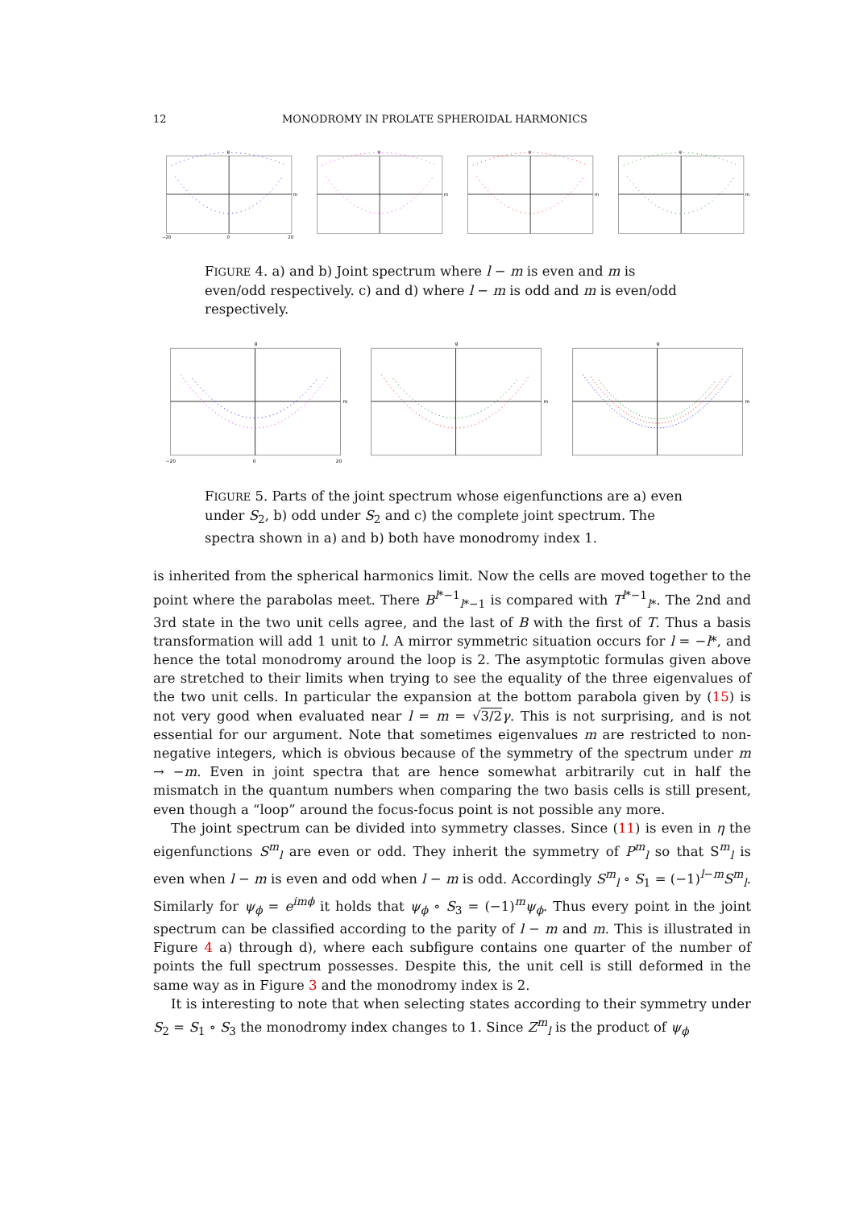12 MONODROMY IN PROLATE SPHEROIDAL HARMONICS
g
m
−20
0
20
g
m
g
m
g
m
FIGURE 4. a) and b) Joint spectrum where l − m is even and m is even/odd respectively. c) and d) where l − m is odd and m is even/odd respectively.
g
m
−20
0
20
g
m
g
m
FIGURE 5. Parts of the joint spectrum whose eigenfunctions are a) even under S<sub>2</sub>, b) odd under S<sub>2</sub> and c) the complete joint spectrum. The spectra shown in a) and b) both have monodromy index 1.
is inherited from the spherical harmonics limit. Now the cells are moved together to the point where the parabolas meet. There B<sup>l*−1</sup><sub>l*−1</sub> is compared with T<sup>l*−1</sup><sub>l*</sub>. The 2nd and 3rd state in the two unit cells agree, and the last of B with the first of T. Thus a basis transformation will add 1 unit to l. A mirror symmetric situation occurs for l = −l*, and hence the total monodromy around the loop is 2. The asymptotic formulas given above are stretched to their limits when trying to see the equality of the three eigenvalues of the two unit cells. In particular the expansion at the bottom parabola given by (15) is not very good when evaluated near l = m = √3/2 γ. This is not surprising, and is not essential for our argument. Note that sometimes eigenvalues m are restricted to non-negative integers, which is obvious because of the symmetry of the spectrum under m → −m. Even in joint spectra that are hence somewhat arbitrarily cut in half the mismatch in the quantum numbers when comparing the two basis cells is still present, even though a “loop” around the focus-focus point is not possible any more.
The joint spectrum can be divided into symmetry classes. Since (11) is even in η the eigenfunctions S<sup>m</sup><sub>l</sub> are even or odd. They inherit the symmetry of P<sup>m</sup><sub>l</sub> so that S<sup>m</sup><sub>l</sub> is even when l − m is even and odd when l − m is odd. Accordingly S<sup>m</sup><sub>l</sub> ∘ S<sub>1</sub> = (−1)<sup>l−m</sup>S<sup>m</sup><sub>l</sub>. Similarly for ψ<sub>ϕ</sub> = e<sup>imϕ</sup> it holds that ψ<sub>ϕ</sub> ∘ S<sub>3</sub> = (−1)<sup>m</sup>ψ<sub>ϕ</sub>. Thus every point in the joint spectrum can be classified according to the parity of l − m and m. This is illustrated in Figure 4 a) through d), where each subfigure contains one quarter of the number of points the full spectrum possesses. Despite this, the unit cell is still deformed in the same way as in Figure 3 and the monodromy index is 2.
It is interesting to note that when selecting states according to their symmetry under S<sub>2</sub> = S<sub>1</sub> ∘ S<sub>3</sub> the monodromy index changes to 1. Since Z<sup>m</sup><sub>l</sub> is the product of ψ<sub>ϕ</sub>